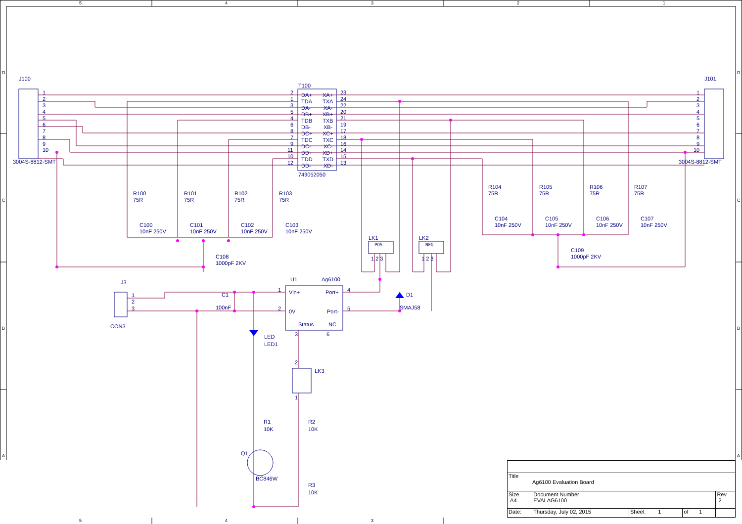5
4
3
2
1
D
C
B
A
D
C
B
A
J100
J101
3004S-8812-SMT
3004S-8812-SMT
1
2
3
4
5
6
7
8
9
10
1
2
3
4
5
6
7
8
9
10
T100
749052050
2
DA+
XA+
23
1
TDA
TXA
24
3
DA-
XA-
22
5
DB+
XB+
20
4
TDB
TXB
21
6
DB-
XB-
19
8
DC+
XC+
17
7
TDC
TXC
18
9
DC-
XC-
16
11
DD+
XD+
14
10
TDD
TXD
15
12
DD-
XD-
13
R100
75R
R101
75R
R102
75R
R103
75R
R104
75R
R105
75R
R106
75R
R107
75R
C100
10nF 250V
C101
10nF 250V
C102
10nF 250V
C103
10nF 250V
C104
10nF 250V
C105
10nF 250V
C106
10nF 250V
C107
10nF 250V
C108
1000pF 2KV
C109
1000pF 2KV
LK1
POS
LK2
NEG
1 2 3
1 2 3
J3
1
2
3
CON3
C1
100nF
U1
Ag6100
1
Vin+
Port+
4
2
0V
Port-
5
Status
NC
3
6
D1
SMAJ58
LED
LED1
LK3
2
1
R1
10K
R2
10K
Q1
BC846W
R3
10K
5
4
3
| Title Ag6100 Evaluation Board | | | | |
| Size A4 | Document Number EVALAG6100 | | | Rev 2 |
| Date: | Thursday, July 02, 2015 | Sheet 1 | of 1 | |